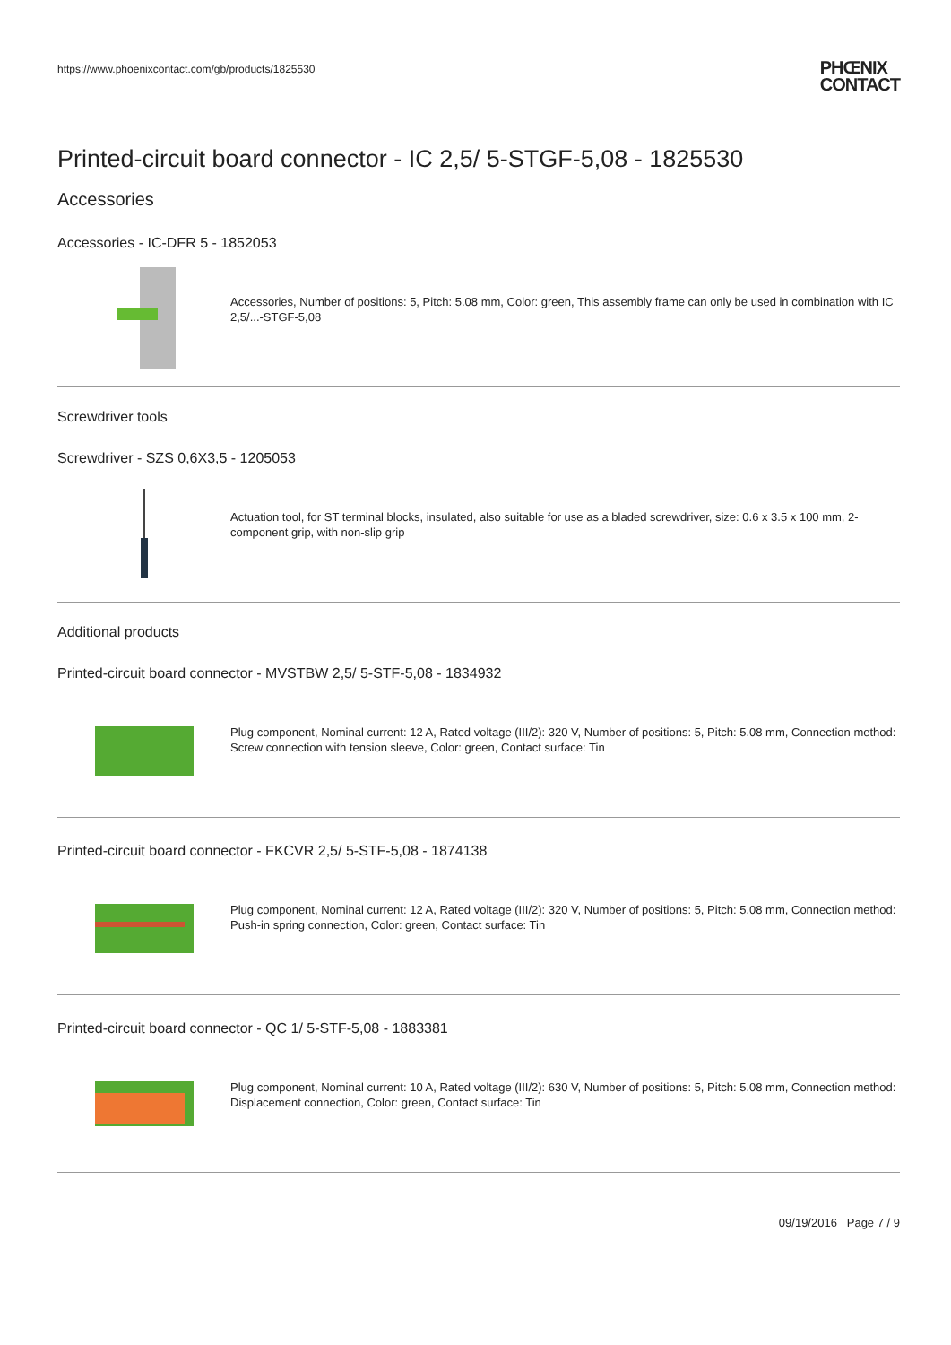https://www.phoenixcontact.com/gb/products/1825530
PHŒNIX
CONTACT
Printed-circuit board connector - IC 2,5/ 5-STGF-5,08 - 1825530
Accessories
Accessories - IC-DFR 5 - 1852053
Accessories, Number of positions: 5, Pitch: 5.08 mm, Color: green, This assembly frame can only be used in combination with IC 2,5/...-STGF-5,08
Screwdriver tools
Screwdriver - SZS 0,6X3,5 - 1205053
Actuation tool, for ST terminal blocks, insulated, also suitable for use as a bladed screwdriver, size: 0.6 x 3.5 x 100 mm, 2-component grip, with non-slip grip
Additional products
Printed-circuit board connector - MVSTBW 2,5/ 5-STF-5,08 - 1834932
Plug component, Nominal current: 12 A, Rated voltage (III/2): 320 V, Number of positions: 5, Pitch: 5.08 mm, Connection method: Screw connection with tension sleeve, Color: green, Contact surface: Tin
Printed-circuit board connector - FKCVR 2,5/ 5-STF-5,08 - 1874138
Plug component, Nominal current: 12 A, Rated voltage (III/2): 320 V, Number of positions: 5, Pitch: 5.08 mm, Connection method: Push-in spring connection, Color: green, Contact surface: Tin
Printed-circuit board connector - QC 1/ 5-STF-5,08 - 1883381
Plug component, Nominal current: 10 A, Rated voltage (III/2): 630 V, Number of positions: 5, Pitch: 5.08 mm, Connection method: Displacement connection, Color: green, Contact surface: Tin
09/19/2016 Page 7 / 9